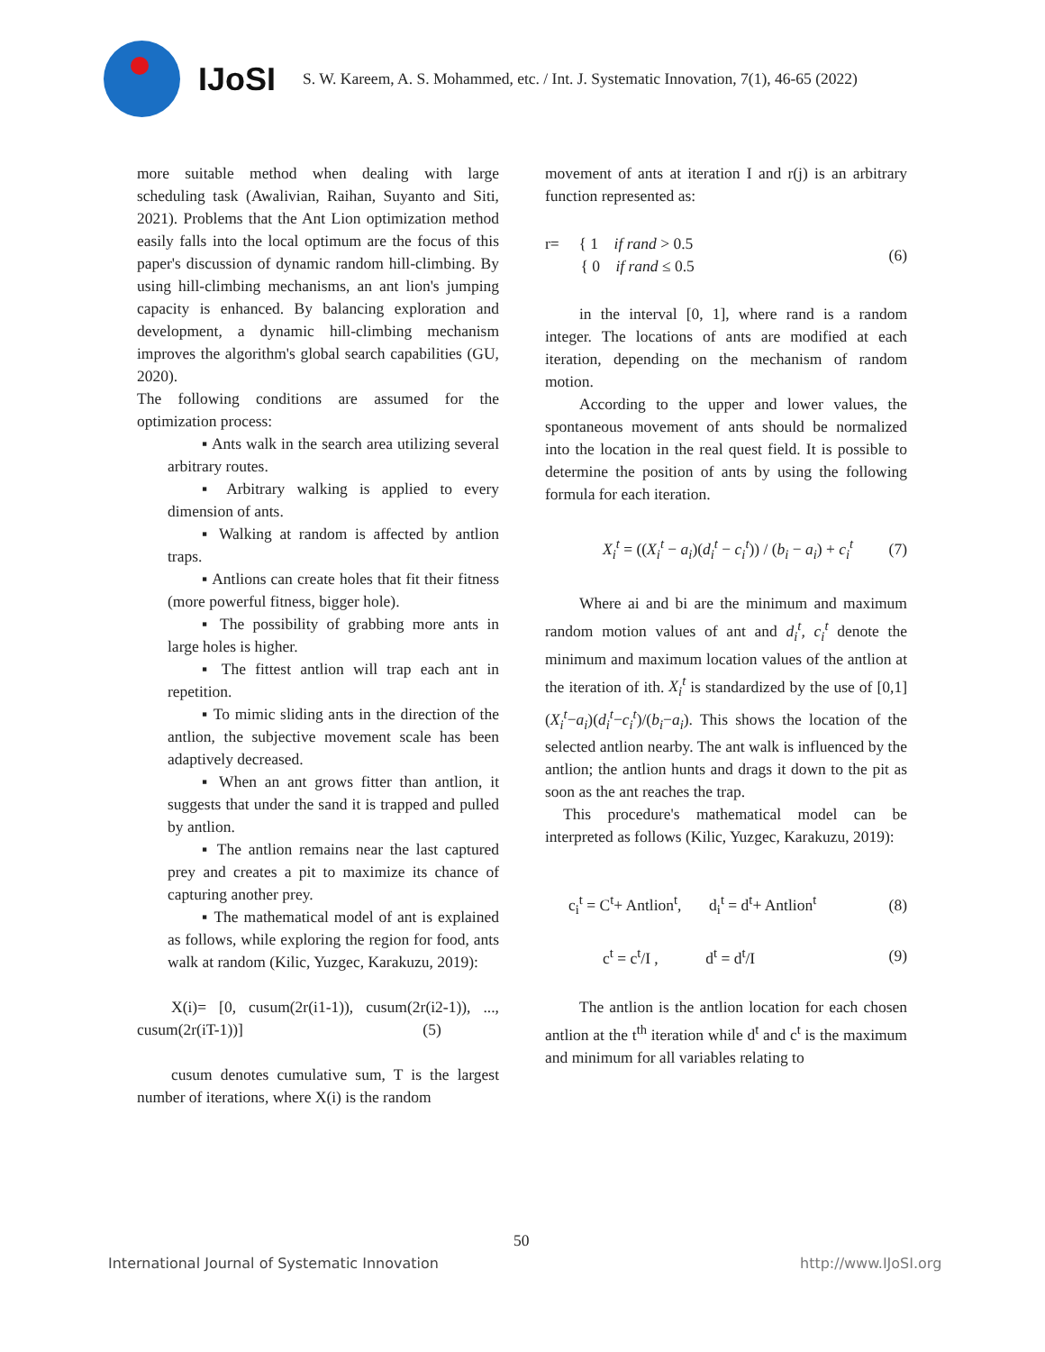IJoSI
S. W. Kareem, A. S. Mohammed, etc. / Int. J. Systematic Innovation, 7(1), 46-65 (2022)
more suitable method when dealing with large scheduling task (Awalivian, Raihan, Suyanto and Siti, 2021). Problems that the Ant Lion optimization method easily falls into the local optimum are the focus of this paper's discussion of dynamic random hill-climbing. By using hill-climbing mechanisms, an ant lion's jumping capacity is enhanced. By balancing exploration and development, a dynamic hill-climbing mechanism improves the algorithm's global search capabilities (GU, 2020).
The following conditions are assumed for the optimization process:
▪ Ants walk in the search area utilizing several arbitrary routes.
▪ Arbitrary walking is applied to every dimension of ants.
▪ Walking at random is affected by antlion traps.
▪ Antlions can create holes that fit their fitness (more powerful fitness, bigger hole).
▪ The possibility of grabbing more ants in large holes is higher.
▪ The fittest antlion will trap each ant in repetition.
▪ To mimic sliding ants in the direction of the antlion, the subjective movement scale has been adaptively decreased.
▪ When an ant grows fitter than antlion, it suggests that under the sand it is trapped and pulled by antlion.
▪ The antlion remains near the last captured prey and creates a pit to maximize its chance of capturing another prey.
▪ The mathematical model of ant is explained as follows, while exploring the region for food, ants walk at random (Kilic, Yuzgec, Karakuzu, 2019):
X(i)= [0, cusum(2r(i1-1)), cusum(2r(i2-1)), ..., cusum(2r(iT-1))] (5)
cusum denotes cumulative sum, T is the largest number of iterations, where X(i) is the random
movement of ants at iteration I and r(j) is an arbitrary function represented as:
r= { 1 if rand > 0.5
{ 0 if rand ≤ 0.5 (6)
in the interval [0, 1], where rand is a random integer. The locations of ants are modified at each iteration, depending on the mechanism of random motion.
According to the upper and lower values, the spontaneous movement of ants should be normalized into the location in the real quest field. It is possible to determine the position of ants by using the following formula for each iteration.
X<sub>i</sub><sup>t</sup> = ((X<sub>i</sub><sup>t</sup> − a<sub>i</sub>)(d<sub>i</sub><sup>t</sup> − c<sub>i</sub><sup>t</sup>)) / (b<sub>i</sub> − a<sub>i</sub>) + c<sub>i</sub><sup>t</sup> (7)
Where ai and bi are the minimum and maximum random motion values of ant and d<sub>i</sub><sup>t</sup>, c<sub>i</sub><sup>t</sup> denote the minimum and maximum location values of the antlion at the iteration of ith. X<sub>i</sub><sup>t</sup> is standardized by the use of [0,1] (X<sub>i</sub><sup>t</sup>−a<sub>i</sub>)(d<sub>i</sub><sup>t</sup>−c<sub>i</sub><sup>t</sup>)/(b<sub>i</sub>−a<sub>i</sub>). This shows the location of the selected antlion nearby. The ant walk is influenced by the antlion; the antlion hunts and drags it down to the pit as soon as the ant reaches the trap.
This procedure's mathematical model can be interpreted as follows (Kilic, Yuzgec, Karakuzu, 2019):
c<sub>i</sub><sup>t</sup> = C<sup>t</sup>+ Antlion<sup>t</sup>, d<sub>i</sub><sup>t</sup> = d<sup>t</sup>+ Antlion<sup>t</sup> (8)
c<sup>t</sup> = c<sup>t</sup>/I , d<sup>t</sup> = d<sup>t</sup>/I (9)
The antlion is the antlion location for each chosen antlion at the t<sup>th</sup> iteration while d<sup>t</sup> and c<sup>t</sup> is the maximum and minimum for all variables relating to
50
International Journal of Systematic Innovation
http://www.IJoSI.org